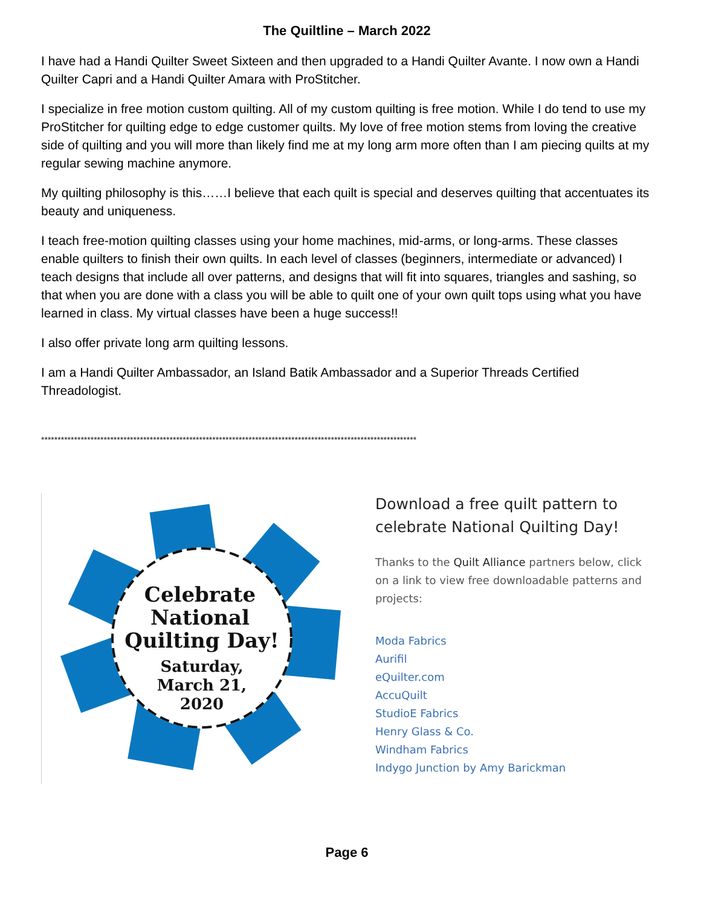The Quiltline – March 2022
I have had a Handi Quilter Sweet Sixteen and then upgraded to a Handi Quilter Avante. I now own a Handi Quilter Capri and a Handi Quilter Amara with ProStitcher.
I specialize in free motion custom quilting. All of my custom quilting is free motion. While I do tend to use my ProStitcher for quilting edge to edge customer quilts. My love of free motion stems from loving the creative side of quilting and you will more than likely find me at my long arm more often than I am piecing quilts at my regular sewing machine anymore.
My quilting philosophy is this……I believe that each quilt is special and deserves quilting that accentuates its beauty and uniqueness.
I teach free-motion quilting classes using your home machines, mid-arms, or long-arms. These classes enable quilters to finish their own quilts. In each level of classes (beginners, intermediate or advanced) I teach designs that include all over patterns, and designs that will fit into squares, triangles and sashing, so that when you are done with a class you will be able to quilt one of your own quilt tops using what you have learned in class. My virtual classes have been a huge success!!
I also offer private long arm quilting lessons.
I am a Handi Quilter Ambassador, an Island Batik Ambassador and a Superior Threads Certified Threadologist.
******************************************************************************************************************
Celebrate
National
Quilting Day!
Saturday,
March 21,
2020
Download a free quilt pattern to celebrate National Quilting Day!
Thanks to the Quilt Alliance partners below, click on a link to view free downloadable patterns and projects:
Moda Fabrics
Aurifil
eQuilter.com
AccuQuilt
StudioE Fabrics
Henry Glass & Co.
Windham Fabrics
Indygo Junction by Amy Barickman
Page 6